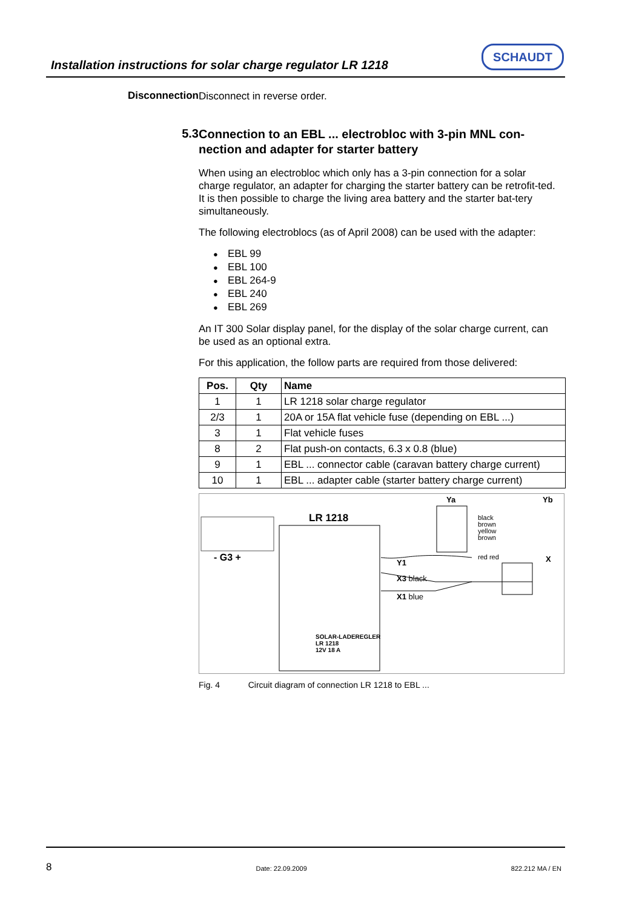Installation instructions for solar charge regulator LR 1218
SCHAUDT
Disconnection
Disconnect in reverse order.
5.3
Connection to an EBL ... electrobloc with 3-pin MNL con-nection and adapter for starter battery
When using an electrobloc which only has a 3-pin connection for a solar charge regulator, an adapter for charging the starter battery can be retrofit-ted. It is then possible to charge the living area battery and the starter bat-tery simultaneously.
The following electroblocs (as of April 2008) can be used with the adapter:
● EBL 99
● EBL 100
● EBL 264-9
● EBL 240
● EBL 269
An IT 300 Solar display panel, for the display of the solar charge current, can be used as an optional extra.
For this application, the follow parts are required from those delivered:
| Pos. | Qty | Name |
| --- | --- | --- |
| 1 | 1 | LR 1218 solar charge regulator |
| 2/3 | 1 | 20A or 15A flat vehicle fuse (depending on EBL ...) |
| 3 | 1 | Flat vehicle fuses |
| 8 | 2 | Flat push-on contacts, 6.3 x 0.8 (blue) |
| 9 | 1 | EBL ... connector cable (caravan battery charge current) |
| 10 | 1 | EBL ... adapter cable (starter battery charge current) |
LR 1218
Ya Yb
black
brown
yellow
brown
red red X
- G3 + Y1
X3 black
X1 blue
SOLAR-LADEREGLER
LR 1218
12V 18 A
Fig. 4 Circuit diagram of connection LR 1218 to EBL ...
8 Date: 22.09.2009 822.212 MA / EN